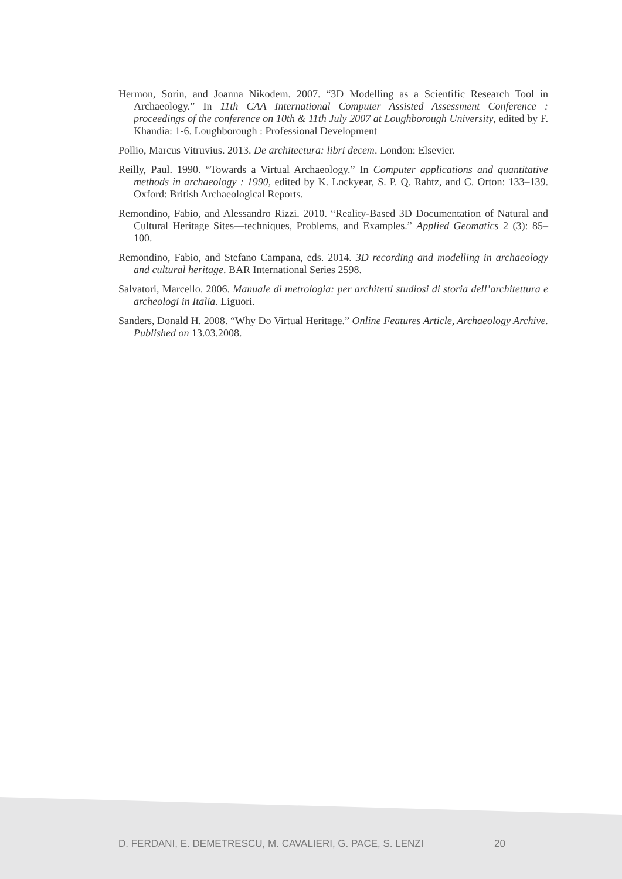Hermon, Sorin, and Joanna Nikodem. 2007. “3D Modelling as a Scientific Research Tool in Archaeology.” In 11th CAA International Computer Assisted Assessment Conference : proceedings of the conference on 10th & 11th July 2007 at Loughborough University, edited by F. Khandia: 1-6. Loughborough : Professional Development
Pollio, Marcus Vitruvius. 2013. De architectura: libri decem. London: Elsevier.
Reilly, Paul. 1990. “Towards a Virtual Archaeology.” In Computer applications and quantitative methods in archaeology : 1990, edited by K. Lockyear, S. P. Q. Rahtz, and C. Orton: 133–139. Oxford: British Archaeological Reports.
Remondino, Fabio, and Alessandro Rizzi. 2010. “Reality-Based 3D Documentation of Natural and Cultural Heritage Sites—techniques, Problems, and Examples.” Applied Geomatics 2 (3): 85–100.
Remondino, Fabio, and Stefano Campana, eds. 2014. 3D recording and modelling in archaeology and cultural heritage. BAR International Series 2598.
Salvatori, Marcello. 2006. Manuale di metrologia: per architetti studiosi di storia dell’architettura e archeologi in Italia. Liguori.
Sanders, Donald H. 2008. “Why Do Virtual Heritage.” Online Features Article, Archaeology Archive. Published on 13.03.2008.
D. FERDANI, E. DEMETRESCU, M. CAVALIERI, G. PACE, S. LENZI 20